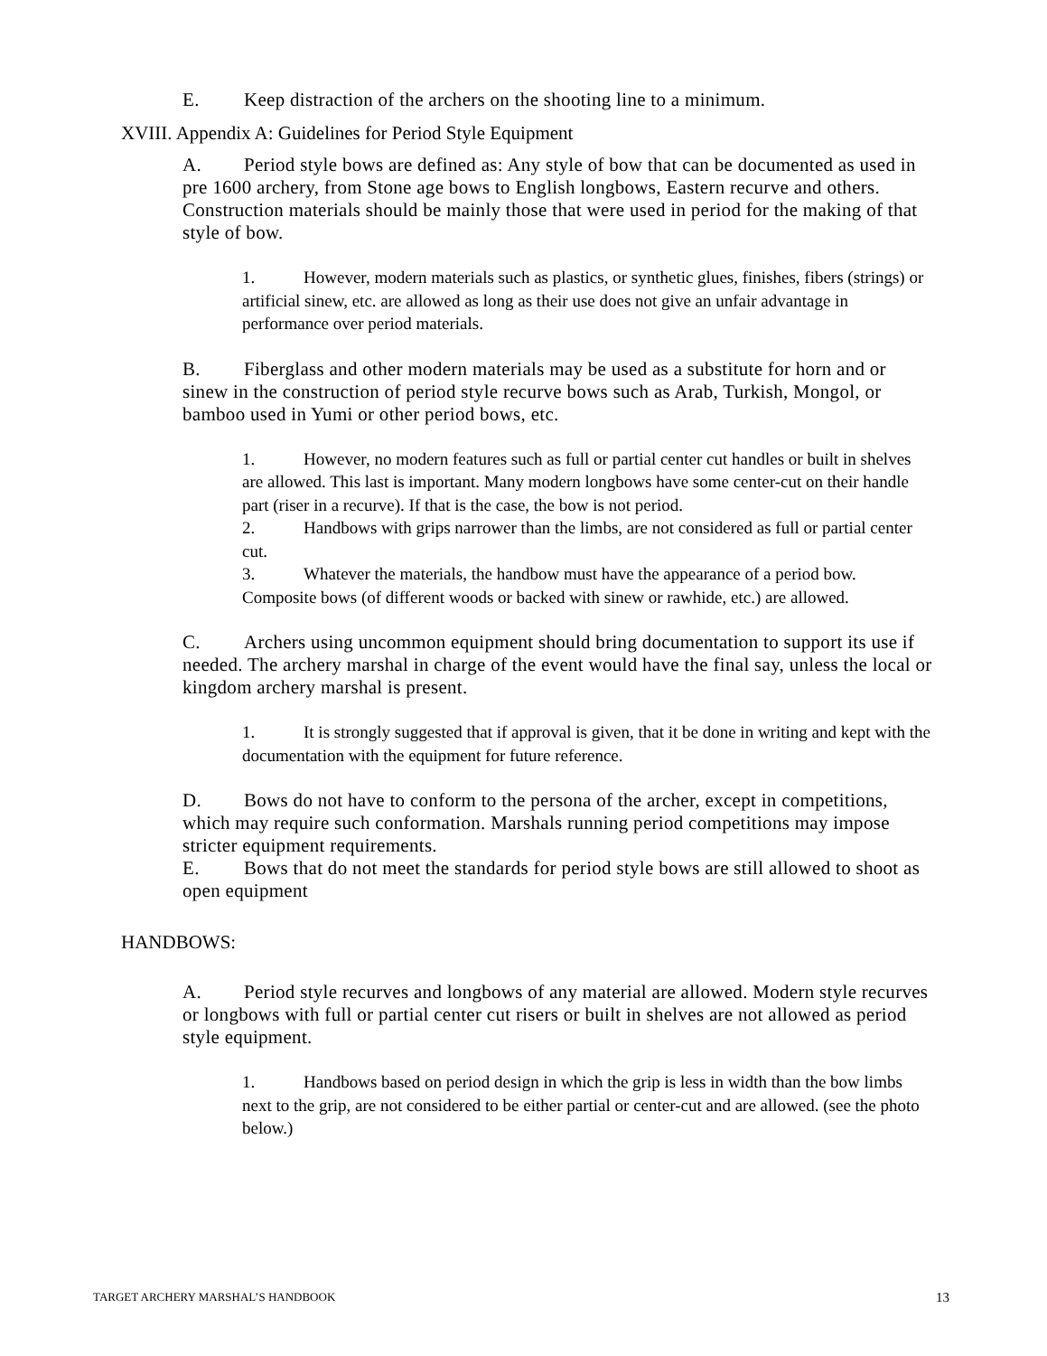E. Keep distraction of the archers on the shooting line to a minimum.
XVIII. Appendix A: Guidelines for Period Style Equipment
A. Period style bows are defined as: Any style of bow that can be documented as used in pre 1600 archery, from Stone age bows to English longbows, Eastern recurve and others. Construction materials should be mainly those that were used in period for the making of that style of bow.
1. However, modern materials such as plastics, or synthetic glues, finishes, fibers (strings) or artificial sinew, etc. are allowed as long as their use does not give an unfair advantage in performance over period materials.
B. Fiberglass and other modern materials may be used as a substitute for horn and or sinew in the construction of period style recurve bows such as Arab, Turkish, Mongol, or bamboo used in Yumi or other period bows, etc.
1. However, no modern features such as full or partial center cut handles or built in shelves are allowed. This last is important. Many modern longbows have some center-cut on their handle part (riser in a recurve). If that is the case, the bow is not period.
2. Handbows with grips narrower than the limbs, are not considered as full or partial center cut.
3. Whatever the materials, the handbow must have the appearance of a period bow. Composite bows (of different woods or backed with sinew or rawhide, etc.) are allowed.
C. Archers using uncommon equipment should bring documentation to support its use if needed. The archery marshal in charge of the event would have the final say, unless the local or kingdom archery marshal is present.
1. It is strongly suggested that if approval is given, that it be done in writing and kept with the documentation with the equipment for future reference.
D. Bows do not have to conform to the persona of the archer, except in competitions, which may require such conformation. Marshals running period competitions may impose stricter equipment requirements.
E. Bows that do not meet the standards for period style bows are still allowed to shoot as open equipment
HANDBOWS:
A. Period style recurves and longbows of any material are allowed. Modern style recurves or longbows with full or partial center cut risers or built in shelves are not allowed as period style equipment.
1. Handbows based on period design in which the grip is less in width than the bow limbs next to the grip, are not considered to be either partial or center-cut and are allowed. (see the photo below.)
TARGET ARCHERY MARSHAL’S HANDBOOK 13